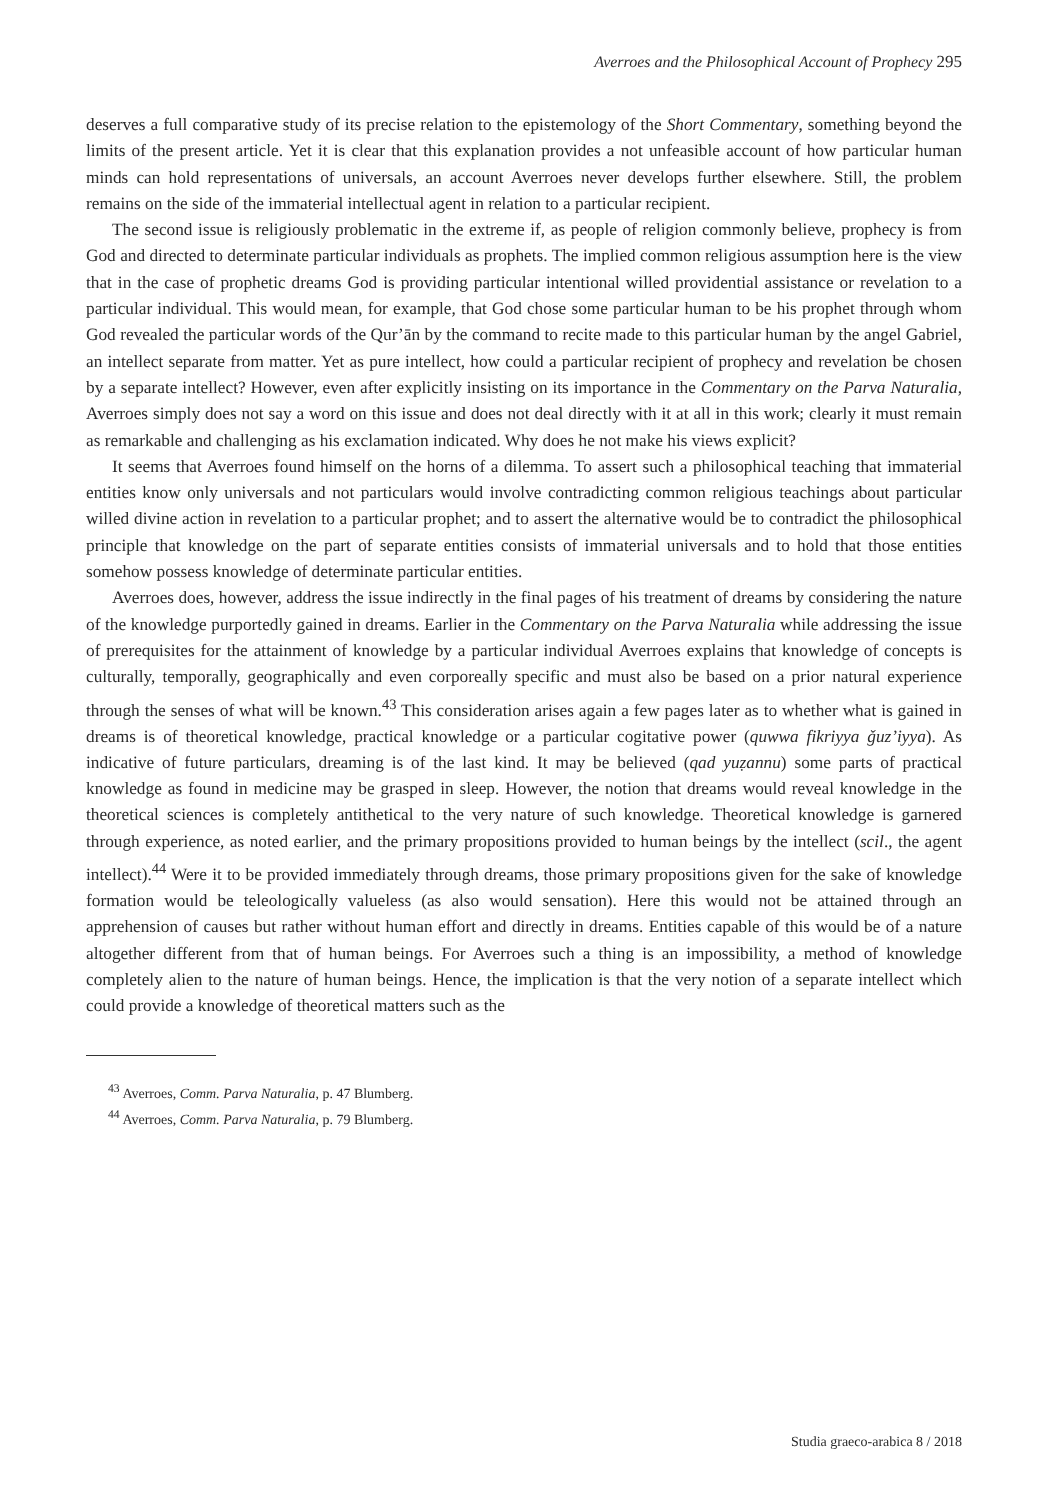Averroes and the Philosophical Account of Prophecy 295
deserves a full comparative study of its precise relation to the epistemology of the Short Commentary, something beyond the limits of the present article. Yet it is clear that this explanation provides a not unfeasible account of how particular human minds can hold representations of universals, an account Averroes never develops further elsewhere. Still, the problem remains on the side of the immaterial intellectual agent in relation to a particular recipient.
The second issue is religiously problematic in the extreme if, as people of religion commonly believe, prophecy is from God and directed to determinate particular individuals as prophets. The implied common religious assumption here is the view that in the case of prophetic dreams God is providing particular intentional willed providential assistance or revelation to a particular individual. This would mean, for example, that God chose some particular human to be his prophet through whom God revealed the particular words of the Qur’ān by the command to recite made to this particular human by the angel Gabriel, an intellect separate from matter. Yet as pure intellect, how could a particular recipient of prophecy and revelation be chosen by a separate intellect? However, even after explicitly insisting on its importance in the Commentary on the Parva Naturalia, Averroes simply does not say a word on this issue and does not deal directly with it at all in this work; clearly it must remain as remarkable and challenging as his exclamation indicated. Why does he not make his views explicit?
It seems that Averroes found himself on the horns of a dilemma. To assert such a philosophical teaching that immaterial entities know only universals and not particulars would involve contradicting common religious teachings about particular willed divine action in revelation to a particular prophet; and to assert the alternative would be to contradict the philosophical principle that knowledge on the part of separate entities consists of immaterial universals and to hold that those entities somehow possess knowledge of determinate particular entities.
Averroes does, however, address the issue indirectly in the final pages of his treatment of dreams by considering the nature of the knowledge purportedly gained in dreams. Earlier in the Commentary on the Parva Naturalia while addressing the issue of prerequisites for the attainment of knowledge by a particular individual Averroes explains that knowledge of concepts is culturally, temporally, geographically and even corporeally specific and must also be based on a prior natural experience through the senses of what will be known.<sup>43</sup> This consideration arises again a few pages later as to whether what is gained in dreams is of theoretical knowledge, practical knowledge or a particular cogitative power (quwwa fikriyya ǧuz’iyya). As indicative of future particulars, dreaming is of the last kind. It may be believed (qad yuẓannu) some parts of practical knowledge as found in medicine may be grasped in sleep. However, the notion that dreams would reveal knowledge in the theoretical sciences is completely antithetical to the very nature of such knowledge. Theoretical knowledge is garnered through experience, as noted earlier, and the primary propositions provided to human beings by the intellect (scil., the agent intellect).<sup>44</sup> Were it to be provided immediately through dreams, those primary propositions given for the sake of knowledge formation would be teleologically valueless (as also would sensation). Here this would not be attained through an apprehension of causes but rather without human effort and directly in dreams. Entities capable of this would be of a nature altogether different from that of human beings. For Averroes such a thing is an impossibility, a method of knowledge completely alien to the nature of human beings. Hence, the implication is that the very notion of a separate intellect which could provide a knowledge of theoretical matters such as the
<sup>43</sup> Averroes, Comm. Parva Naturalia, p. 47 Blumberg.
<sup>44</sup> Averroes, Comm. Parva Naturalia, p. 79 Blumberg.
Studia graeco-arabica 8 / 2018